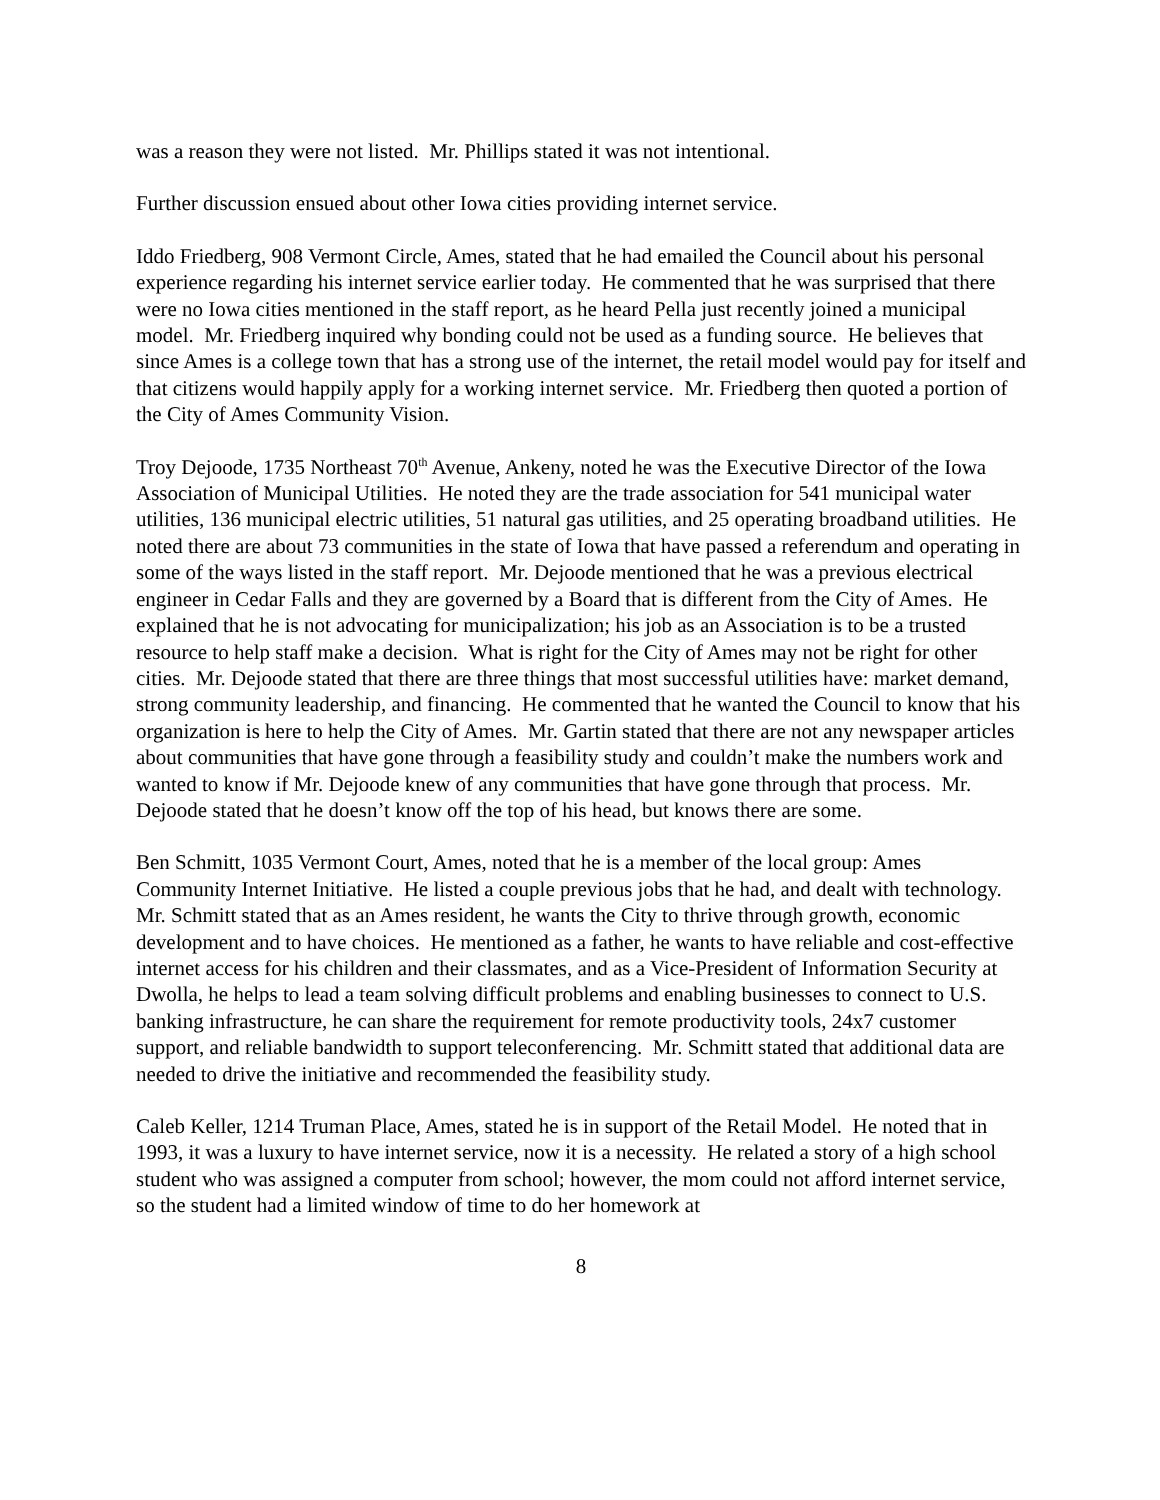was a reason they were not listed. Mr. Phillips stated it was not intentional.
Further discussion ensued about other Iowa cities providing internet service.
Iddo Friedberg, 908 Vermont Circle, Ames, stated that he had emailed the Council about his personal experience regarding his internet service earlier today. He commented that he was surprised that there were no Iowa cities mentioned in the staff report, as he heard Pella just recently joined a municipal model. Mr. Friedberg inquired why bonding could not be used as a funding source. He believes that since Ames is a college town that has a strong use of the internet, the retail model would pay for itself and that citizens would happily apply for a working internet service. Mr. Friedberg then quoted a portion of the City of Ames Community Vision.
Troy Dejoode, 1735 Northeast 70<sup>th</sup> Avenue, Ankeny, noted he was the Executive Director of the Iowa Association of Municipal Utilities. He noted they are the trade association for 541 municipal water utilities, 136 municipal electric utilities, 51 natural gas utilities, and 25 operating broadband utilities. He noted there are about 73 communities in the state of Iowa that have passed a referendum and operating in some of the ways listed in the staff report. Mr. Dejoode mentioned that he was a previous electrical engineer in Cedar Falls and they are governed by a Board that is different from the City of Ames. He explained that he is not advocating for municipalization; his job as an Association is to be a trusted resource to help staff make a decision. What is right for the City of Ames may not be right for other cities. Mr. Dejoode stated that there are three things that most successful utilities have: market demand, strong community leadership, and financing. He commented that he wanted the Council to know that his organization is here to help the City of Ames. Mr. Gartin stated that there are not any newspaper articles about communities that have gone through a feasibility study and couldn’t make the numbers work and wanted to know if Mr. Dejoode knew of any communities that have gone through that process. Mr. Dejoode stated that he doesn’t know off the top of his head, but knows there are some.
Ben Schmitt, 1035 Vermont Court, Ames, noted that he is a member of the local group: Ames Community Internet Initiative. He listed a couple previous jobs that he had, and dealt with technology. Mr. Schmitt stated that as an Ames resident, he wants the City to thrive through growth, economic development and to have choices. He mentioned as a father, he wants to have reliable and cost-effective internet access for his children and their classmates, and as a Vice-President of Information Security at Dwolla, he helps to lead a team solving difficult problems and enabling businesses to connect to U.S. banking infrastructure, he can share the requirement for remote productivity tools, 24x7 customer support, and reliable bandwidth to support teleconferencing. Mr. Schmitt stated that additional data are needed to drive the initiative and recommended the feasibility study.
Caleb Keller, 1214 Truman Place, Ames, stated he is in support of the Retail Model. He noted that in 1993, it was a luxury to have internet service, now it is a necessity. He related a story of a high school student who was assigned a computer from school; however, the mom could not afford internet service, so the student had a limited window of time to do her homework at
8